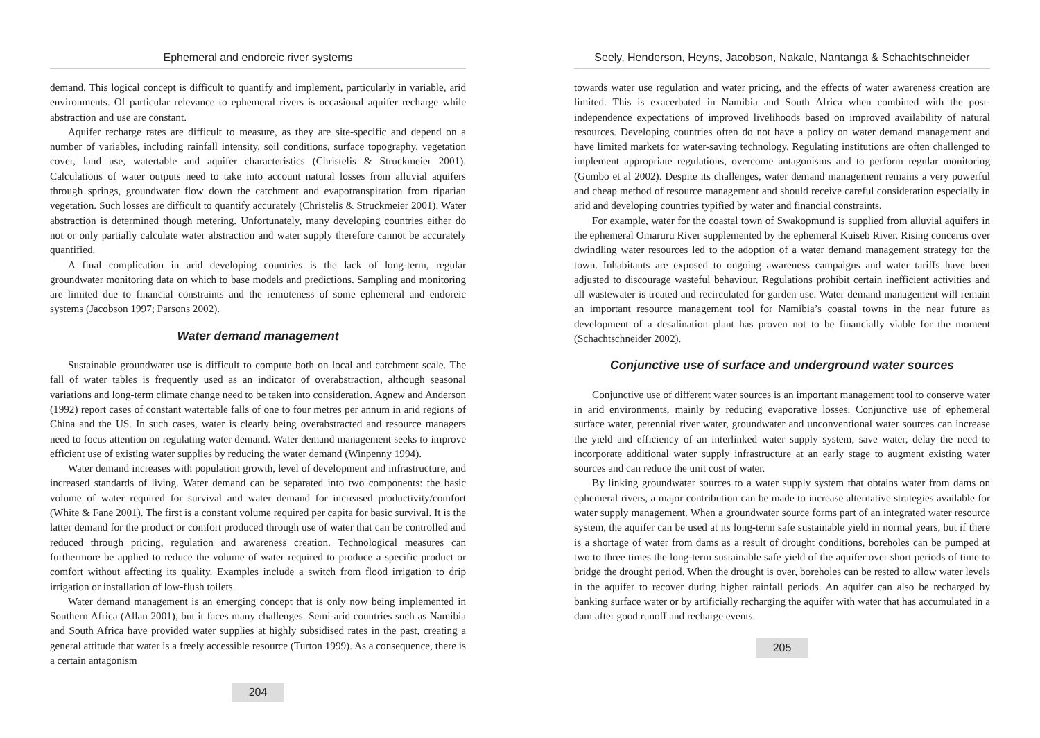Ephemeral and endoreic river systems
demand. This logical concept is difficult to quantify and implement, particularly in variable, arid environments. Of particular relevance to ephemeral rivers is occasional aquifer recharge while abstraction and use are constant.
Aquifer recharge rates are difficult to measure, as they are site-specific and depend on a number of variables, including rainfall intensity, soil conditions, surface topography, vegetation cover, land use, watertable and aquifer characteristics (Christelis & Struckmeier 2001). Calculations of water outputs need to take into account natural losses from alluvial aquifers through springs, groundwater flow down the catchment and evapotranspiration from riparian vegetation. Such losses are difficult to quantify accurately (Christelis & Struckmeier 2001). Water abstraction is determined though metering. Unfortunately, many developing countries either do not or only partially calculate water abstraction and water supply therefore cannot be accurately quantified.
A final complication in arid developing countries is the lack of long-term, regular groundwater monitoring data on which to base models and predictions. Sampling and monitoring are limited due to financial constraints and the remoteness of some ephemeral and endoreic systems (Jacobson 1997; Parsons 2002).
Water demand management
Sustainable groundwater use is difficult to compute both on local and catchment scale. The fall of water tables is frequently used as an indicator of overabstraction, although seasonal variations and long-term climate change need to be taken into consideration. Agnew and Anderson (1992) report cases of constant watertable falls of one to four metres per annum in arid regions of China and the US. In such cases, water is clearly being overabstracted and resource managers need to focus attention on regulating water demand. Water demand management seeks to improve efficient use of existing water supplies by reducing the water demand (Winpenny 1994).
Water demand increases with population growth, level of development and infrastructure, and increased standards of living. Water demand can be separated into two components: the basic volume of water required for survival and water demand for increased productivity/comfort (White & Fane 2001). The first is a constant volume required per capita for basic survival. It is the latter demand for the product or comfort produced through use of water that can be controlled and reduced through pricing, regulation and awareness creation. Technological measures can furthermore be applied to reduce the volume of water required to produce a specific product or comfort without affecting its quality. Examples include a switch from flood irrigation to drip irrigation or installation of low-flush toilets.
Water demand management is an emerging concept that is only now being implemented in Southern Africa (Allan 2001), but it faces many challenges. Semi-arid countries such as Namibia and South Africa have provided water supplies at highly subsidised rates in the past, creating a general attitude that water is a freely accessible resource (Turton 1999). As a consequence, there is a certain antagonism
204
Seely, Henderson, Heyns, Jacobson, Nakale, Nantanga & Schachtschneider
towards water use regulation and water pricing, and the effects of water awareness creation are limited. This is exacerbated in Namibia and South Africa when combined with the post-independence expectations of improved livelihoods based on improved availability of natural resources. Developing countries often do not have a policy on water demand management and have limited markets for water-saving technology. Regulating institutions are often challenged to implement appropriate regulations, overcome antagonisms and to perform regular monitoring (Gumbo et al 2002). Despite its challenges, water demand management remains a very powerful and cheap method of resource management and should receive careful consideration especially in arid and developing countries typified by water and financial constraints.
For example, water for the coastal town of Swakopmund is supplied from alluvial aquifers in the ephemeral Omaruru River supplemented by the ephemeral Kuiseb River. Rising concerns over dwindling water resources led to the adoption of a water demand management strategy for the town. Inhabitants are exposed to ongoing awareness campaigns and water tariffs have been adjusted to discourage wasteful behaviour. Regulations prohibit certain inefficient activities and all wastewater is treated and recirculated for garden use. Water demand management will remain an important resource management tool for Namibia’s coastal towns in the near future as development of a desalination plant has proven not to be financially viable for the moment (Schachtschneider 2002).
Conjunctive use of surface and underground water sources
Conjunctive use of different water sources is an important management tool to conserve water in arid environments, mainly by reducing evaporative losses. Conjunctive use of ephemeral surface water, perennial river water, groundwater and unconventional water sources can increase the yield and efficiency of an interlinked water supply system, save water, delay the need to incorporate additional water supply infrastructure at an early stage to augment existing water sources and can reduce the unit cost of water.
By linking groundwater sources to a water supply system that obtains water from dams on ephemeral rivers, a major contribution can be made to increase alternative strategies available for water supply management. When a groundwater source forms part of an integrated water resource system, the aquifer can be used at its long-term safe sustainable yield in normal years, but if there is a shortage of water from dams as a result of drought conditions, boreholes can be pumped at two to three times the long-term sustainable safe yield of the aquifer over short periods of time to bridge the drought period. When the drought is over, boreholes can be rested to allow water levels in the aquifer to recover during higher rainfall periods. An aquifer can also be recharged by banking surface water or by artificially recharging the aquifer with water that has accumulated in a dam after good runoff and recharge events.
205